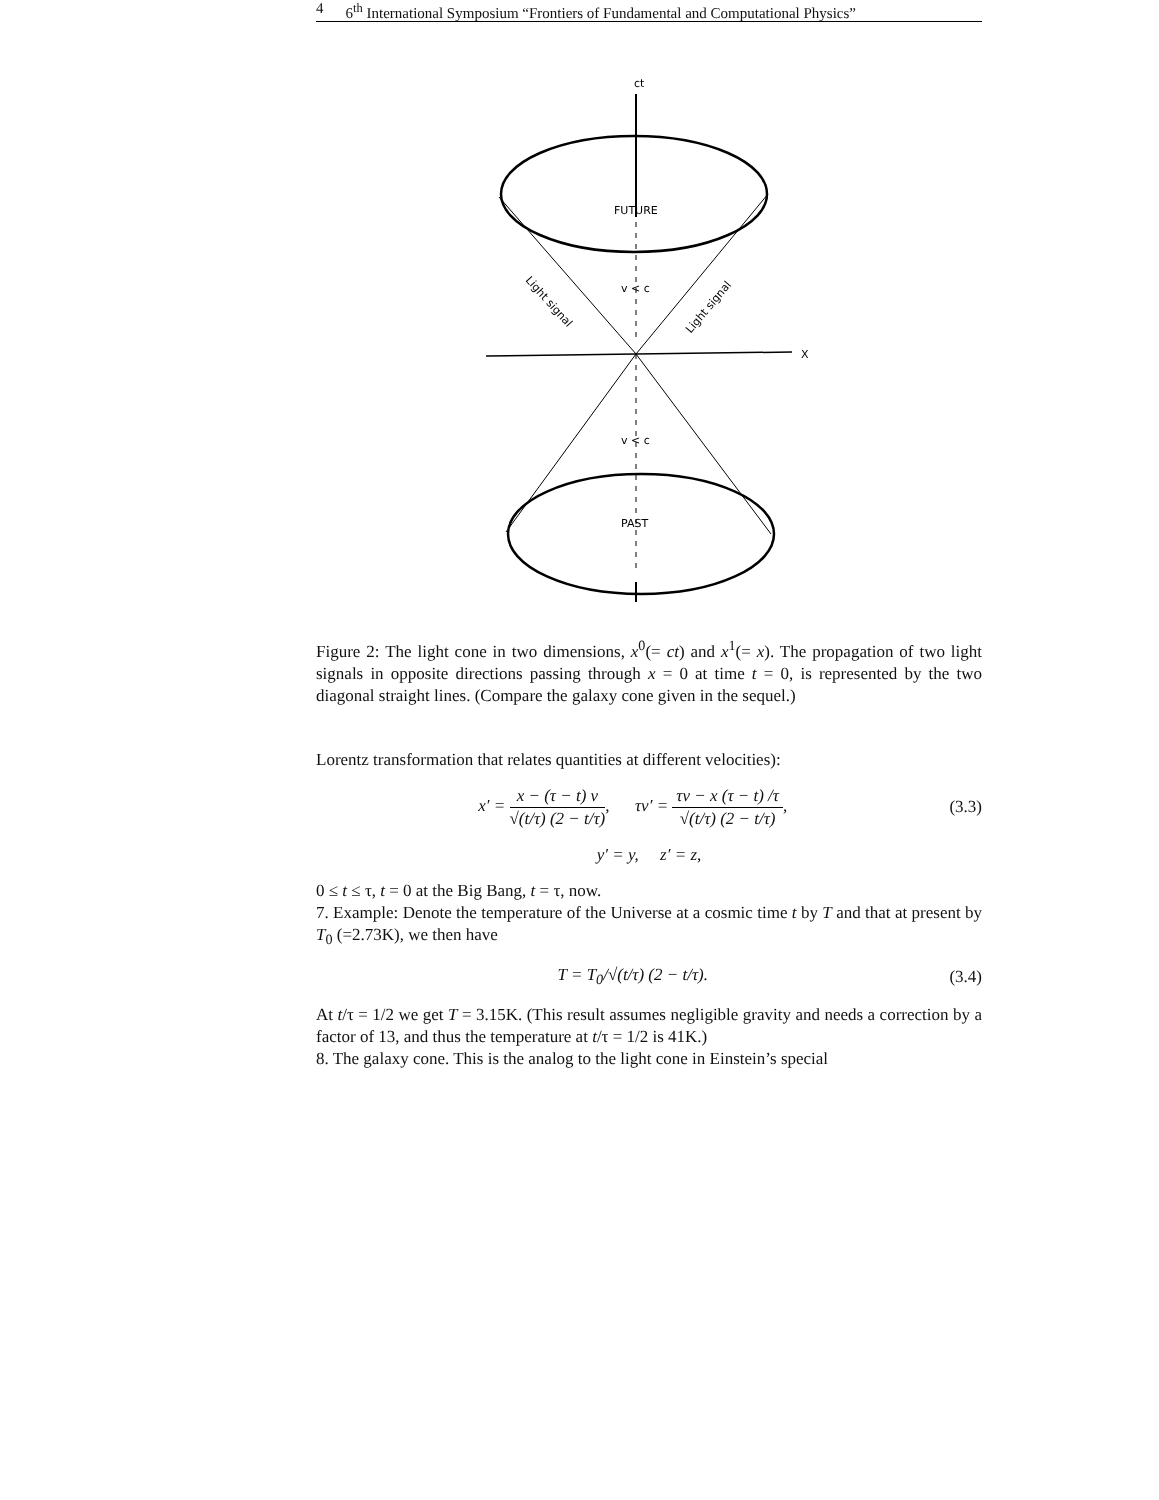4 6<sup>th</sup> International Symposium “Frontiers of Fundamental and Computational Physics”
ct
FUTURE
v < c
Light signal
Light signal
X
v < c
PAST
Figure 2: The light cone in two dimensions, x<sup>0</sup>(= ct) and x<sup>1</sup>(= x). The propagation of two light signals in opposite directions passing through x = 0 at time t = 0, is represented by the two diagonal straight lines. (Compare the galaxy cone given in the sequel.)
Lorentz transformation that relates quantities at different velocities):
x′ = x − (τ − t) v √(t/τ) (2 − t/τ), τv′ = τv − x (τ − t) /τ √(t/τ) (2 − t/τ),
(3.3)
y′ = y, z′ = z,
0 ≤ t ≤ τ, t = 0 at the Big Bang, t = τ, now.
7. Example: Denote the temperature of the Universe at a cosmic time t by T and that at present by T<sub>0</sub> (=2.73K), we then have
T = T<sub>0</sub>/√(t/τ) (2 − t/τ). (3.4)
At t/τ = 1/2 we get T = 3.15K. (This result assumes negligible gravity and needs a correction by a factor of 13, and thus the temperature at t/τ = 1/2 is 41K.)
8. The galaxy cone. This is the analog to the light cone in Einstein’s special